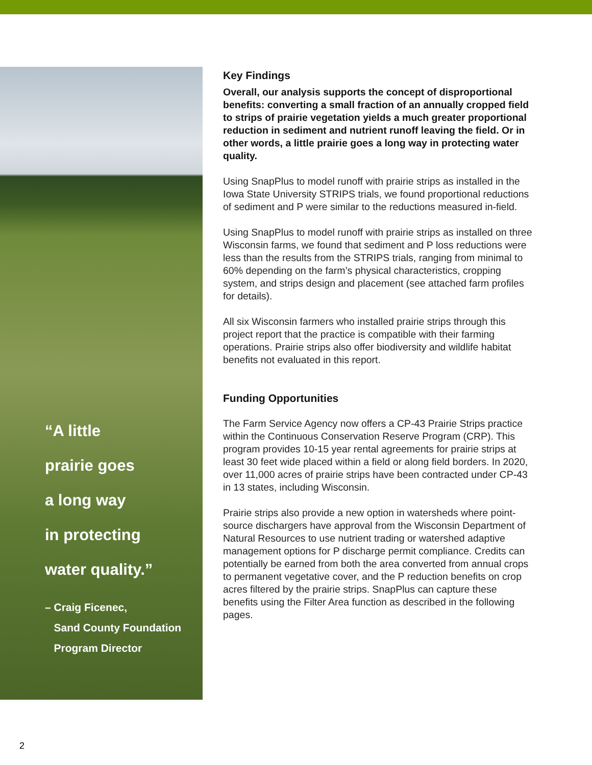“A little
prairie goes
a long way
in protecting
water quality.”
– Craig Ficenec,
Sand County Foundation
Program Director
Key Findings
Overall, our analysis supports the concept of disproportional benefits: converting a small fraction of an annually cropped field to strips of prairie vegetation yields a much greater proportional reduction in sediment and nutrient runoff leaving the field. Or in other words, a little prairie goes a long way in protecting water quality.
Using SnapPlus to model runoff with prairie strips as installed in the Iowa State University STRIPS trials, we found proportional reductions of sediment and P were similar to the reductions measured in-field.
Using SnapPlus to model runoff with prairie strips as installed on three Wisconsin farms, we found that sediment and P loss reductions were less than the results from the STRIPS trials, ranging from minimal to 60% depending on the farm’s physical characteristics, cropping system, and strips design and placement (see attached farm profiles for details).
All six Wisconsin farmers who installed prairie strips through this project report that the practice is compatible with their farming operations. Prairie strips also offer biodiversity and wildlife habitat benefits not evaluated in this report.
Funding Opportunities
The Farm Service Agency now offers a CP-43 Prairie Strips practice within the Continuous Conservation Reserve Program (CRP). This program provides 10-15 year rental agreements for prairie strips at least 30 feet wide placed within a field or along field borders. In 2020, over 11,000 acres of prairie strips have been contracted under CP-43 in 13 states, including Wisconsin.
Prairie strips also provide a new option in watersheds where point-source dischargers have approval from the Wisconsin Department of Natural Resources to use nutrient trading or watershed adaptive management options for P discharge permit compliance. Credits can potentially be earned from both the area converted from annual crops to permanent vegetative cover, and the P reduction benefits on crop acres filtered by the prairie strips. SnapPlus can capture these benefits using the Filter Area function as described in the following pages.
2